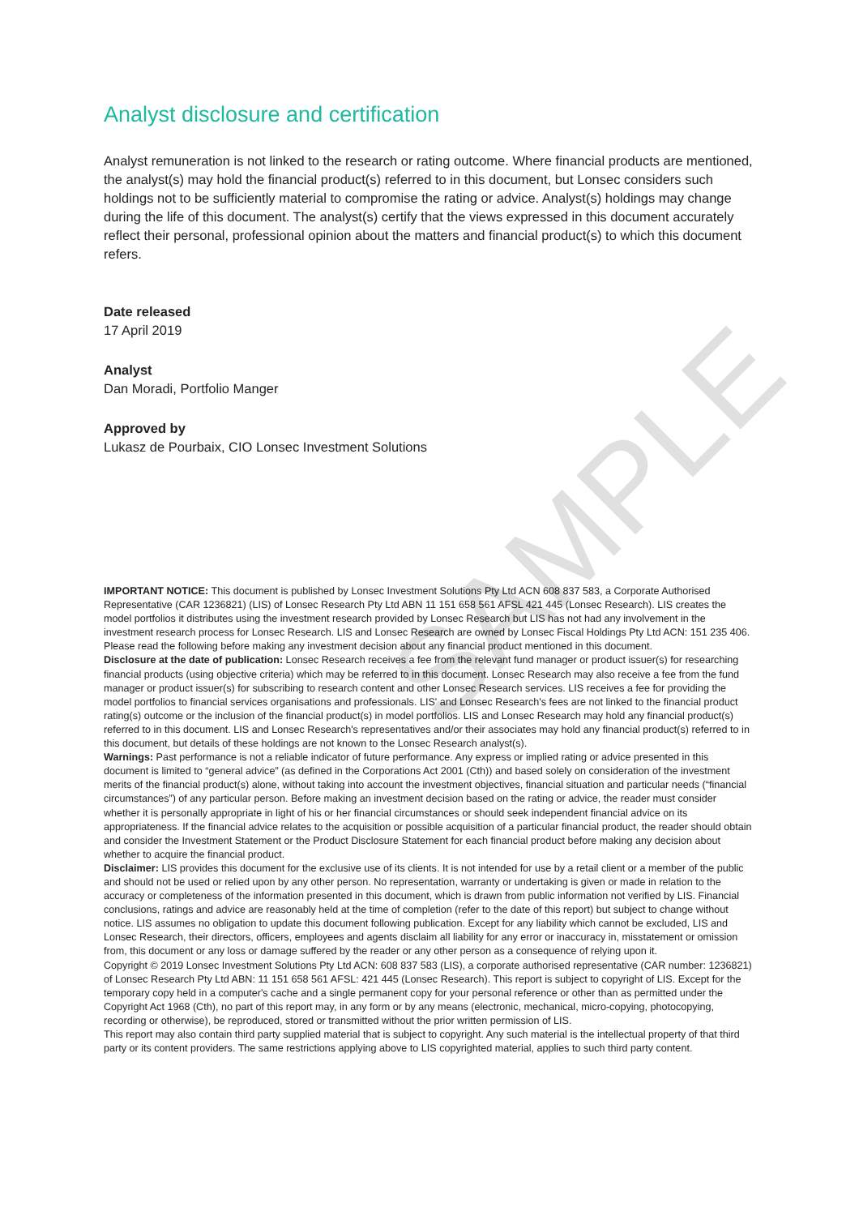SAMPLE
Analyst disclosure and certification
Analyst remuneration is not linked to the research or rating outcome. Where financial products are mentioned, the analyst(s) may hold the financial product(s) referred to in this document, but Lonsec considers such holdings not to be sufficiently material to compromise the rating or advice. Analyst(s) holdings may change during the life of this document. The analyst(s) certify that the views expressed in this document accurately reflect their personal, professional opinion about the matters and financial product(s) to which this document refers.
Date released
17 April 2019
Analyst
Dan Moradi, Portfolio Manger
Approved by
Lukasz de Pourbaix, CIO Lonsec Investment Solutions
IMPORTANT NOTICE: This document is published by Lonsec Investment Solutions Pty Ltd ACN 608 837 583, a Corporate Authorised Representative (CAR 1236821) (LIS) of Lonsec Research Pty Ltd ABN 11 151 658 561 AFSL 421 445 (Lonsec Research). LIS creates the model portfolios it distributes using the investment research provided by Lonsec Research but LIS has not had any involvement in the investment research process for Lonsec Research. LIS and Lonsec Research are owned by Lonsec Fiscal Holdings Pty Ltd ACN: 151 235 406. Please read the following before making any investment decision about any financial product mentioned in this document.
Disclosure at the date of publication: Lonsec Research receives a fee from the relevant fund manager or product issuer(s) for researching financial products (using objective criteria) which may be referred to in this document. Lonsec Research may also receive a fee from the fund manager or product issuer(s) for subscribing to research content and other Lonsec Research services. LIS receives a fee for providing the model portfolios to financial services organisations and professionals. LIS' and Lonsec Research's fees are not linked to the financial product rating(s) outcome or the inclusion of the financial product(s) in model portfolios. LIS and Lonsec Research may hold any financial product(s) referred to in this document. LIS and Lonsec Research's representatives and/or their associates may hold any financial product(s) referred to in this document, but details of these holdings are not known to the Lonsec Research analyst(s).
Warnings: Past performance is not a reliable indicator of future performance. Any express or implied rating or advice presented in this document is limited to “general advice” (as defined in the Corporations Act 2001 (Cth)) and based solely on consideration of the investment merits of the financial product(s) alone, without taking into account the investment objectives, financial situation and particular needs (“financial circumstances”) of any particular person. Before making an investment decision based on the rating or advice, the reader must consider whether it is personally appropriate in light of his or her financial circumstances or should seek independent financial advice on its appropriateness. If the financial advice relates to the acquisition or possible acquisition of a particular financial product, the reader should obtain and consider the Investment Statement or the Product Disclosure Statement for each financial product before making any decision about whether to acquire the financial product.
Disclaimer: LIS provides this document for the exclusive use of its clients. It is not intended for use by a retail client or a member of the public and should not be used or relied upon by any other person. No representation, warranty or undertaking is given or made in relation to the accuracy or completeness of the information presented in this document, which is drawn from public information not verified by LIS. Financial conclusions, ratings and advice are reasonably held at the time of completion (refer to the date of this report) but subject to change without notice. LIS assumes no obligation to update this document following publication. Except for any liability which cannot be excluded, LIS and Lonsec Research, their directors, officers, employees and agents disclaim all liability for any error or inaccuracy in, misstatement or omission from, this document or any loss or damage suffered by the reader or any other person as a consequence of relying upon it.
Copyright © 2019 Lonsec Investment Solutions Pty Ltd ACN: 608 837 583 (LIS), a corporate authorised representative (CAR number: 1236821) of Lonsec Research Pty Ltd ABN: 11 151 658 561 AFSL: 421 445 (Lonsec Research). This report is subject to copyright of LIS. Except for the temporary copy held in a computer's cache and a single permanent copy for your personal reference or other than as permitted under the Copyright Act 1968 (Cth), no part of this report may, in any form or by any means (electronic, mechanical, micro-copying, photocopying, recording or otherwise), be reproduced, stored or transmitted without the prior written permission of LIS.
This report may also contain third party supplied material that is subject to copyright. Any such material is the intellectual property of that third party or its content providers. The same restrictions applying above to LIS copyrighted material, applies to such third party content.